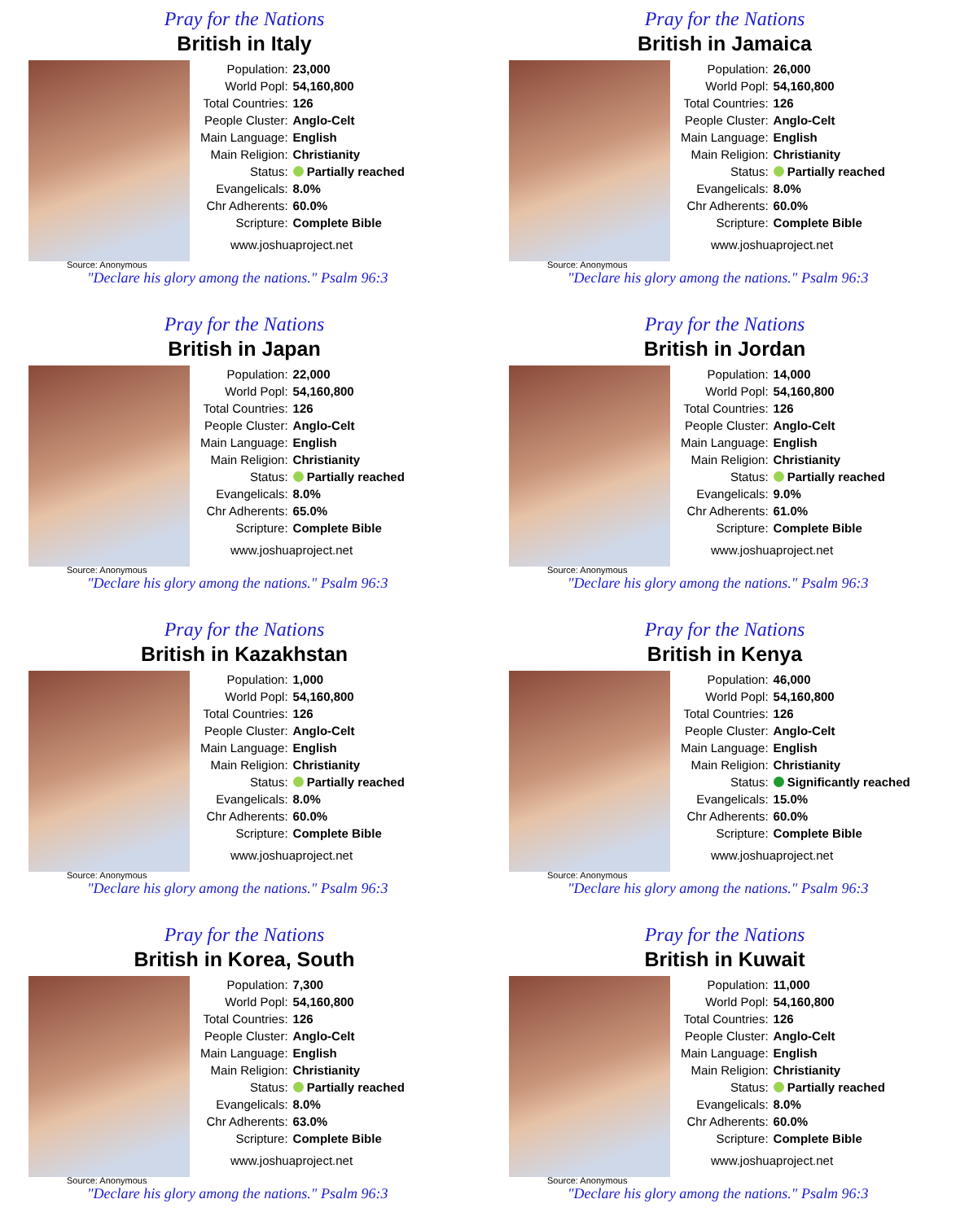Pray for the Nations
British in Italy
| Population: | 23,000 |
| World Popl: | 54,160,800 |
| Total Countries: | 126 |
| People Cluster: | Anglo-Celt |
| Main Language: | English |
| Main Religion: | Christianity |
| Status: | Partially reached |
| Evangelicals: | 8.0% |
| Chr Adherents: | 60.0% |
| Scripture: | Complete Bible |
www.joshuaproject.net
Source: Anonymous
"Declare his glory among the nations." Psalm 96:3
Pray for the Nations
British in Jamaica
| Population: | 26,000 |
| World Popl: | 54,160,800 |
| Total Countries: | 126 |
| People Cluster: | Anglo-Celt |
| Main Language: | English |
| Main Religion: | Christianity |
| Status: | Partially reached |
| Evangelicals: | 8.0% |
| Chr Adherents: | 60.0% |
| Scripture: | Complete Bible |
www.joshuaproject.net
Source: Anonymous
"Declare his glory among the nations." Psalm 96:3
Pray for the Nations
British in Japan
| Population: | 22,000 |
| World Popl: | 54,160,800 |
| Total Countries: | 126 |
| People Cluster: | Anglo-Celt |
| Main Language: | English |
| Main Religion: | Christianity |
| Status: | Partially reached |
| Evangelicals: | 8.0% |
| Chr Adherents: | 65.0% |
| Scripture: | Complete Bible |
www.joshuaproject.net
Source: Anonymous
"Declare his glory among the nations." Psalm 96:3
Pray for the Nations
British in Jordan
| Population: | 14,000 |
| World Popl: | 54,160,800 |
| Total Countries: | 126 |
| People Cluster: | Anglo-Celt |
| Main Language: | English |
| Main Religion: | Christianity |
| Status: | Partially reached |
| Evangelicals: | 9.0% |
| Chr Adherents: | 61.0% |
| Scripture: | Complete Bible |
www.joshuaproject.net
Source: Anonymous
"Declare his glory among the nations." Psalm 96:3
Pray for the Nations
British in Kazakhstan
| Population: | 1,000 |
| World Popl: | 54,160,800 |
| Total Countries: | 126 |
| People Cluster: | Anglo-Celt |
| Main Language: | English |
| Main Religion: | Christianity |
| Status: | Partially reached |
| Evangelicals: | 8.0% |
| Chr Adherents: | 60.0% |
| Scripture: | Complete Bible |
www.joshuaproject.net
Source: Anonymous
"Declare his glory among the nations." Psalm 96:3
Pray for the Nations
British in Kenya
| Population: | 46,000 |
| World Popl: | 54,160,800 |
| Total Countries: | 126 |
| People Cluster: | Anglo-Celt |
| Main Language: | English |
| Main Religion: | Christianity |
| Status: | Significantly reached |
| Evangelicals: | 15.0% |
| Chr Adherents: | 60.0% |
| Scripture: | Complete Bible |
www.joshuaproject.net
Source: Anonymous
"Declare his glory among the nations." Psalm 96:3
Pray for the Nations
British in Korea, South
| Population: | 7,300 |
| World Popl: | 54,160,800 |
| Total Countries: | 126 |
| People Cluster: | Anglo-Celt |
| Main Language: | English |
| Main Religion: | Christianity |
| Status: | Partially reached |
| Evangelicals: | 8.0% |
| Chr Adherents: | 63.0% |
| Scripture: | Complete Bible |
www.joshuaproject.net
Source: Anonymous
"Declare his glory among the nations." Psalm 96:3
Pray for the Nations
British in Kuwait
| Population: | 11,000 |
| World Popl: | 54,160,800 |
| Total Countries: | 126 |
| People Cluster: | Anglo-Celt |
| Main Language: | English |
| Main Religion: | Christianity |
| Status: | Partially reached |
| Evangelicals: | 8.0% |
| Chr Adherents: | 60.0% |
| Scripture: | Complete Bible |
www.joshuaproject.net
Source: Anonymous
"Declare his glory among the nations." Psalm 96:3